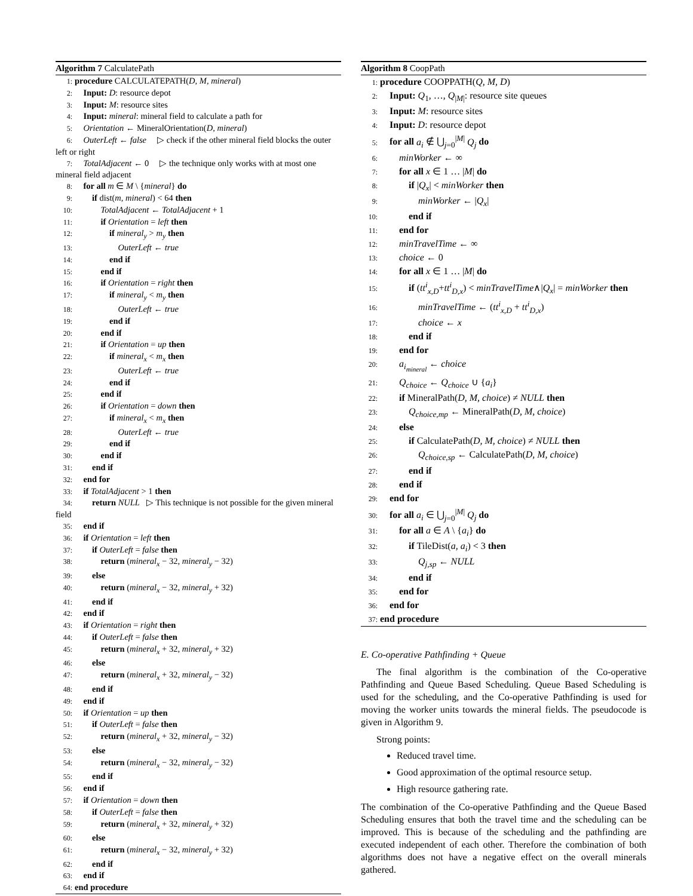Algorithm 7 CalculatePath
1: procedure CALCULATEPATH(D, M, mineral)
2: Input: D: resource depot
3: Input: M: resource sites
4: Input: mineral: mineral field to calculate a path for
5: Orientation ← MineralOrientation(D, mineral)
6: OuterLeft ← false  ▷ check if the other mineral field blocks the outer left or right
7: TotalAdjacent ← 0  ▷ the technique only works with at most one mineral field adjacent
8: for all m ∈ M \ {mineral} do
9:  if dist(m, mineral) < 64 then
10:   TotalAdjacent ← TotalAdjacent + 1
11:   if Orientation = left then
12:    if mineral<sub>y</sub> > m<sub>y</sub> then
13:     OuterLeft ← true
14:    end if
15:   end if
16:   if Orientation = right then
17:    if mineral<sub>y</sub> < m<sub>y</sub> then
18:     OuterLeft ← true
19:    end if
20:   end if
21:   if Orientation = up then
22:    if mineral<sub>x</sub> < m<sub>x</sub> then
23:     OuterLeft ← true
24:    end if
25:   end if
26:   if Orientation = down then
27:    if mineral<sub>x</sub> < m<sub>x</sub> then
28:     OuterLeft ← true
29:    end if
30:   end if
31:  end if
32: end for
33: if TotalAdjacent > 1 then
34:  return NULL  ▷ This technique is not possible for the given mineral field
35: end if
36: if Orientation = left then
37:  if OuterLeft = false then
38:   return (mineral<sub>x</sub> − 32, mineral<sub>y</sub> − 32)
39:  else
40:   return (mineral<sub>x</sub> − 32, mineral<sub>y</sub> + 32)
41:  end if
42: end if
43: if Orientation = right then
44:  if OuterLeft = false then
45:   return (mineral<sub>x</sub> + 32, mineral<sub>y</sub> + 32)
46:  else
47:   return (mineral<sub>x</sub> + 32, mineral<sub>y</sub> − 32)
48:  end if
49: end if
50: if Orientation = up then
51:  if OuterLeft = false then
52:   return (mineral<sub>x</sub> + 32, mineral<sub>y</sub> − 32)
53:  else
54:   return (mineral<sub>x</sub> − 32, mineral<sub>y</sub> − 32)
55:  end if
56: end if
57: if Orientation = down then
58:  if OuterLeft = false then
59:   return (mineral<sub>x</sub> + 32, mineral<sub>y</sub> + 32)
60:  else
61:   return (mineral<sub>x</sub> − 32, mineral<sub>y</sub> + 32)
62:  end if
63: end if
64: end procedure
Algorithm 8 CoopPath
1: procedure COOPPATH(Q, M, D)
2: Input: Q<sub>1</sub>, …, Q<sub>|M|</sub>: resource site queues
3: Input: M: resource sites
4: Input: D: resource depot
5: for all a<sub>i</sub> ∉ ⋃<sub>j=0</sub><sup>|M|</sup> Q<sub>j</sub> do
6:  minWorker ← ∞
7:  for all x ∈ 1 … |M| do
8:   if |Q<sub>x</sub>| < minWorker then
9:    minWorker ← |Q<sub>x</sub>|
10:   end if
11:  end for
12:  minTravelTime ← ∞
13:  choice ← 0
14:  for all x ∈ 1 … |M| do
15:   if (tt<sup>i</sup><sub>x,D</sub>+tt<sup>i</sup><sub>D,x</sub>) < minTravelTime∧|Q<sub>x</sub>| = minWorker then
16:    minTravelTime ← (tt<sup>i</sup><sub>x,D</sub> + tt<sup>i</sup><sub>D,x</sub>)
17:    choice ← x
18:   end if
19:  end for
20:  a<sub>i<sub>mineral</sub></sub> ← choice
21:  Q<sub>choice</sub> ← Q<sub>choice</sub> ∪ {a<sub>i</sub>}
22:  if MineralPath(D, M, choice) ≠ NULL then
23:   Q<sub>choice,mp</sub> ← MineralPath(D, M, choice)
24:  else
25:   if CalculatePath(D, M, choice) ≠ NULL then
26:    Q<sub>choice,sp</sub> ← CalculatePath(D, M, choice)
27:   end if
28:  end if
29: end for
30: for all a<sub>i</sub> ∈ ⋃<sub>j=0</sub><sup>|M|</sup> Q<sub>j</sub> do
31:  for all a ∈ A \ {a<sub>i</sub>} do
32:   if TileDist(a, a<sub>i</sub>) < 3 then
33:    Q<sub>j,sp</sub> ← NULL
34:   end if
35:  end for
36: end for
37: end procedure
E. Co-operative Pathfinding + Queue
The final algorithm is the combination of the Co-operative Pathfinding and Queue Based Scheduling. Queue Based Scheduling is used for the scheduling, and the Co-operative Pathfinding is used for moving the worker units towards the mineral fields. The pseudocode is given in Algorithm 9.
Strong points:
Reduced travel time.
Good approximation of the optimal resource setup.
High resource gathering rate.
The combination of the Co-operative Pathfinding and the Queue Based Scheduling ensures that both the travel time and the scheduling can be improved. This is because of the scheduling and the pathfinding are executed independent of each other. Therefore the combination of both algorithms does not have a negative effect on the overall minerals gathered.